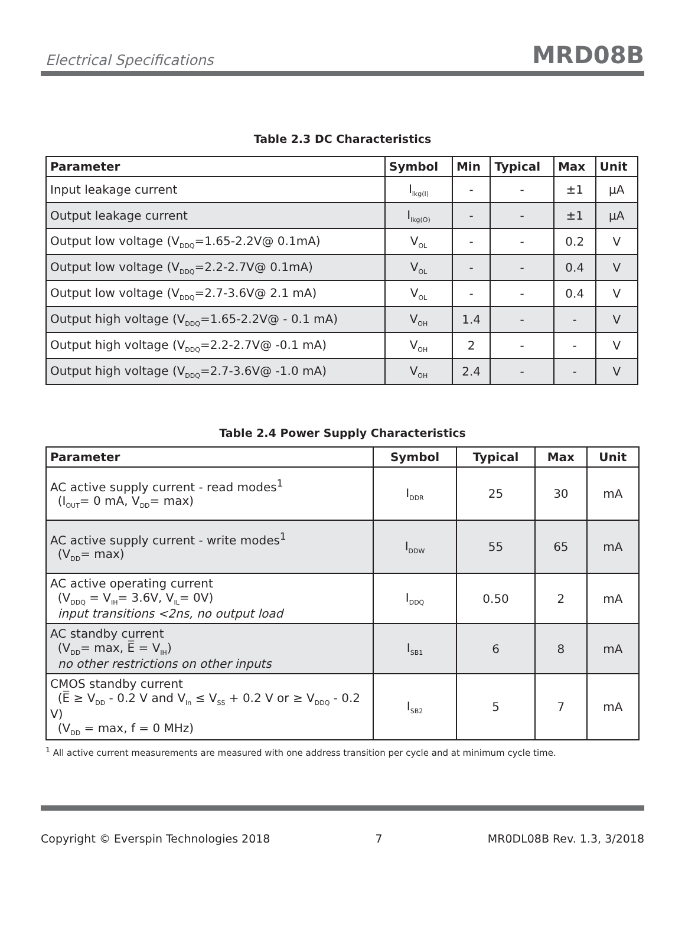Electrical Specifications MRD08B
Table 2.3 DC Characteristics
| Parameter | Symbol | Min | Typical | Max | Unit |
| --- | --- | --- | --- | --- | --- |
| Input leakage current | I<sub>lkg(I)</sub> | - | - | ±1 | µA |
| Output leakage current | I<sub>lkg(O)</sub> | - | - | ±1 | µA |
| Output low voltage (V<sub>DDQ</sub>=1.65-2.2V@ 0.1mA) | V<sub>OL</sub> | - | - | 0.2 | V |
| Output low voltage (V<sub>DDQ</sub>=2.2-2.7V@ 0.1mA) | V<sub>OL</sub> | - | - | 0.4 | V |
| Output low voltage (V<sub>DDQ</sub>=2.7-3.6V@ 2.1 mA) | V<sub>OL</sub> | - | - | 0.4 | V |
| Output high voltage (V<sub>DDQ</sub>=1.65-2.2V@ - 0.1 mA) | V<sub>OH</sub> | 1.4 | - | - | V |
| Output high voltage (V<sub>DDQ</sub>=2.2-2.7V@ -0.1 mA) | V<sub>OH</sub> | 2 | - | - | V |
| Output high voltage (V<sub>DDQ</sub>=2.7-3.6V@ -1.0 mA) | V<sub>OH</sub> | 2.4 | - | - | V |
Table 2.4 Power Supply Characteristics
| Parameter | Symbol | Typical | Max | Unit |
| --- | --- | --- | --- | --- |
| AC active supply current - read modes<sup>1</sup> (I<sub>OUT</sub>= 0 mA, V<sub>DD</sub>= max) | I<sub>DDR</sub> | 25 | 30 | mA |
| AC active supply current - write modes<sup>1</sup> (V<sub>DD</sub>= max) | I<sub>DDW</sub> | 55 | 65 | mA |
| AC active operating current (V<sub>DDQ</sub> = V<sub>IH</sub>= 3.6V, V<sub>IL</sub>= 0V) input transitions <2ns, no output load | I<sub>DDQ</sub> | 0.50 | 2 | mA |
| AC standby current (V<sub>DD</sub>= max, E̅ = V<sub>IH</sub>) no other restrictions on other inputs | I<sub>SB1</sub> | 6 | 8 | mA |
| CMOS standby current (E̅ ≥ V<sub>DD</sub> - 0.2 V and V<sub>In</sub> ≤ V<sub>SS</sub> + 0.2 V or ≥ V<sub>DDQ</sub> - 0.2 V) (V<sub>DD</sub> = max, f = 0 MHz) | I<sub>SB2</sub> | 5 | 7 | mA |
<sup>1</sup> All active current measurements are measured with one address transition per cycle and at minimum cycle time.
Copyright © Everspin Technologies 2018 7 MR0DL08B Rev. 1.3, 3/2018